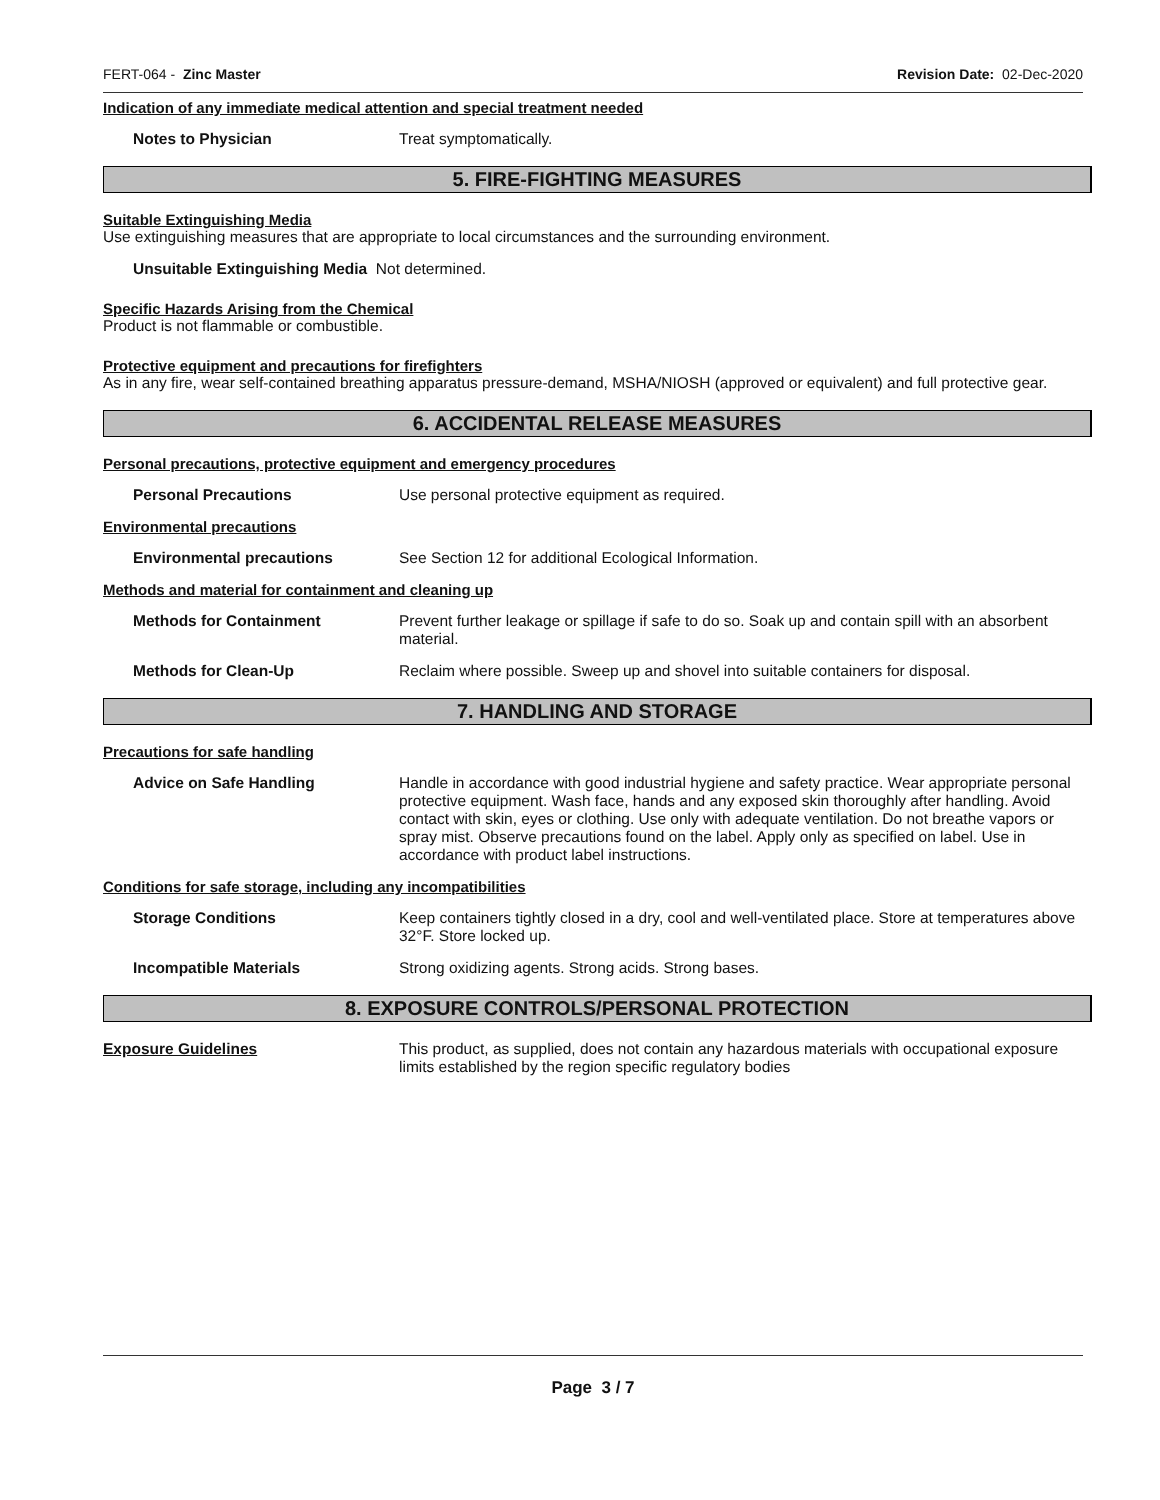FERT-064 - Zinc Master Revision Date: 02-Dec-2020
Indication of any immediate medical attention and special treatment needed
Notes to Physician Treat symptomatically.
5. FIRE-FIGHTING MEASURES
Suitable Extinguishing Media
Use extinguishing measures that are appropriate to local circumstances and the surrounding environment.
Unsuitable Extinguishing Media Not determined.
Specific Hazards Arising from the Chemical
Product is not flammable or combustible.
Protective equipment and precautions for firefighters
As in any fire, wear self-contained breathing apparatus pressure-demand, MSHA/NIOSH (approved or equivalent) and full protective gear.
6. ACCIDENTAL RELEASE MEASURES
Personal precautions, protective equipment and emergency procedures
Personal Precautions Use personal protective equipment as required.
Environmental precautions
Environmental precautions See Section 12 for additional Ecological Information.
Methods and material for containment and cleaning up
Methods for Containment Prevent further leakage or spillage if safe to do so. Soak up and contain spill with an absorbent material.
Methods for Clean-Up Reclaim where possible. Sweep up and shovel into suitable containers for disposal.
7. HANDLING AND STORAGE
Precautions for safe handling
Advice on Safe Handling Handle in accordance with good industrial hygiene and safety practice. Wear appropriate personal protective equipment. Wash face, hands and any exposed skin thoroughly after handling. Avoid contact with skin, eyes or clothing. Use only with adequate ventilation. Do not breathe vapors or spray mist. Observe precautions found on the label. Apply only as specified on label. Use in accordance with product label instructions.
Conditions for safe storage, including any incompatibilities
Storage Conditions Keep containers tightly closed in a dry, cool and well-ventilated place. Store at temperatures above 32°F. Store locked up.
Incompatible Materials Strong oxidizing agents. Strong acids. Strong bases.
8. EXPOSURE CONTROLS/PERSONAL PROTECTION
Exposure Guidelines This product, as supplied, does not contain any hazardous materials with occupational exposure limits established by the region specific regulatory bodies
Page 3 / 7